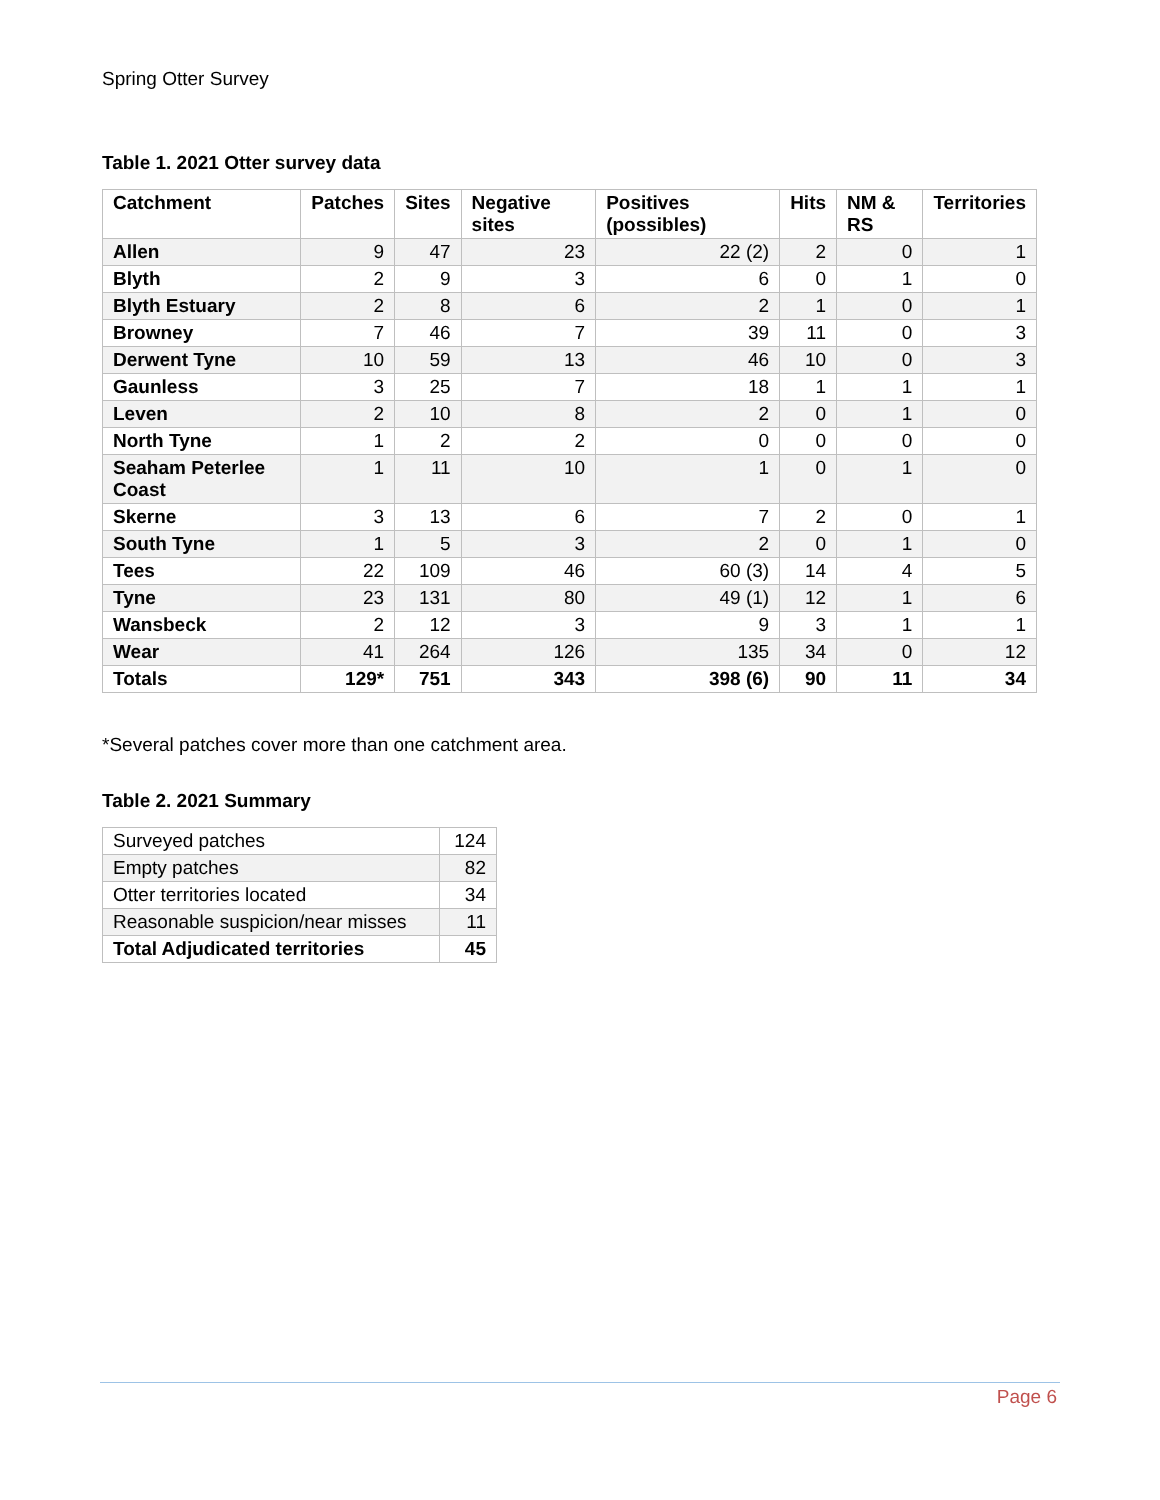Spring Otter Survey
Table 1. 2021 Otter survey data
| Catchment | Patches | Sites | Negative sites | Positives (possibles) | Hits | NM & RS | Territories |
| --- | --- | --- | --- | --- | --- | --- | --- |
| Allen | 9 | 47 | 23 | 22 (2) | 2 | 0 | 1 |
| Blyth | 2 | 9 | 3 | 6 | 0 | 1 | 0 |
| Blyth Estuary | 2 | 8 | 6 | 2 | 1 | 0 | 1 |
| Browney | 7 | 46 | 7 | 39 | 11 | 0 | 3 |
| Derwent Tyne | 10 | 59 | 13 | 46 | 10 | 0 | 3 |
| Gaunless | 3 | 25 | 7 | 18 | 1 | 1 | 1 |
| Leven | 2 | 10 | 8 | 2 | 0 | 1 | 0 |
| North Tyne | 1 | 2 | 2 | 0 | 0 | 0 | 0 |
| Seaham Peterlee Coast | 1 | 11 | 10 | 1 | 0 | 1 | 0 |
| Skerne | 3 | 13 | 6 | 7 | 2 | 0 | 1 |
| South Tyne | 1 | 5 | 3 | 2 | 0 | 1 | 0 |
| Tees | 22 | 109 | 46 | 60 (3) | 14 | 4 | 5 |
| Tyne | 23 | 131 | 80 | 49 (1) | 12 | 1 | 6 |
| Wansbeck | 2 | 12 | 3 | 9 | 3 | 1 | 1 |
| Wear | 41 | 264 | 126 | 135 | 34 | 0 | 12 |
| Totals | 129* | 751 | 343 | 398 (6) | 90 | 11 | 34 |
*Several patches cover more than one catchment area.
Table 2. 2021 Summary
| Surveyed patches | 124 |
| Empty patches | 82 |
| Otter territories located | 34 |
| Reasonable suspicion/near misses | 11 |
| Total Adjudicated territories | 45 |
Page 6